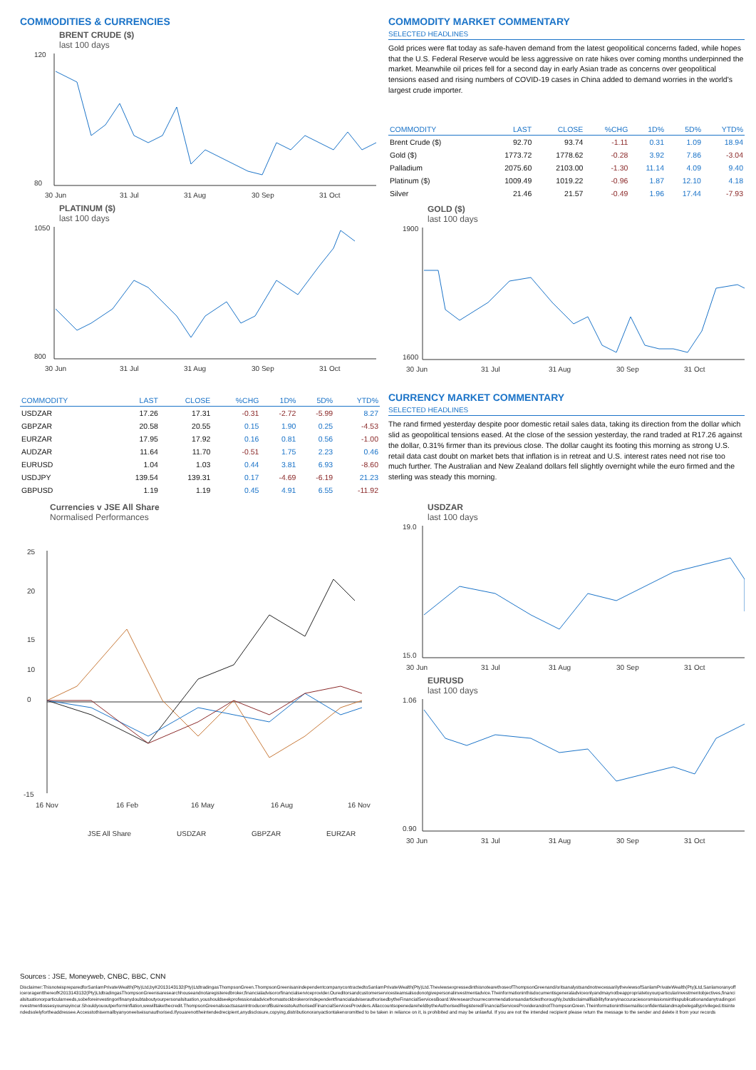COMMODITIES & CURRENCIES
BRENT CRUDE ($)
last 100 days
120
80
30 Jun
31 Jul
31 Aug
30 Sep
31 Oct
PLATINUM ($)
last 100 days
1050
800
30 Jun
31 Jul
31 Aug
30 Sep
31 Oct
| COMMODITY | LAST | CLOSE | %CHG | 1D% | 5D% | YTD% |
| --- | --- | --- | --- | --- | --- | --- |
| USDZAR | 17.26 | 17.31 | -0.31 | -2.72 | -5.99 | 8.27 |
| GBPZAR | 20.58 | 20.55 | 0.15 | 1.90 | 0.25 | -4.53 |
| EURZAR | 17.95 | 17.92 | 0.16 | 0.81 | 0.56 | -1.00 |
| AUDZAR | 11.64 | 11.70 | -0.51 | 1.75 | 2.23 | 0.46 |
| EURUSD | 1.04 | 1.03 | 0.44 | 3.81 | 6.93 | -8.60 |
| USDJPY | 139.54 | 139.31 | 0.17 | -4.69 | -6.19 | 21.23 |
| GBPUSD | 1.19 | 1.19 | 0.45 | 4.91 | 6.55 | -11.92 |
Currencies v JSE All Share
Normalised Performances
25
20
15
10
0
-15
16 Nov
16 Feb
16 May
16 Aug
16 Nov
JSE All Share
USDZAR
GBPZAR
EURZAR
COMMODITY MARKET COMMENTARY
SELECTED HEADLINES
Gold prices were flat today as safe-haven demand from the latest geopolitical concerns faded, while hopes that the U.S. Federal Reserve would be less aggressive on rate hikes over coming months underpinned the market. Meanwhile oil prices fell for a second day in early Asian trade as concerns over geopolitical tensions eased and rising numbers of COVID-19 cases in China added to demand worries in the world's largest crude importer.
| COMMODITY | LAST | CLOSE | %CHG | 1D% | 5D% | YTD% |
| --- | --- | --- | --- | --- | --- | --- |
| Brent Crude ($) | 92.70 | 93.74 | -1.11 | 0.31 | 1.09 | 18.94 |
| Gold ($) | 1773.72 | 1778.62 | -0.28 | 3.92 | 7.86 | -3.04 |
| Palladium | 2075.60 | 2103.00 | -1.30 | 11.14 | 4.09 | 9.40 |
| Platinum ($) | 1009.49 | 1019.22 | -0.96 | 1.87 | 12.10 | 4.18 |
| Silver | 21.46 | 21.57 | -0.49 | 1.96 | 17.44 | -7.93 |
GOLD ($)
last 100 days
1900
1600
30 Jun
31 Jul
31 Aug
30 Sep
31 Oct
CURRENCY MARKET COMMENTARY
SELECTED HEADLINES
The rand firmed yesterday despite poor domestic retail sales data, taking its direction from the dollar which slid as geopolitical tensions eased. At the close of the session yesterday, the rand traded at R17.26 against the dollar, 0.31% firmer than its previous close. The dollar caught its footing this morning as strong U.S. retail data cast doubt on market bets that inflation is in retreat and U.S. interest rates need not rise too much further. The Australian and New Zealand dollars fell slightly overnight while the euro firmed and the sterling was steady this morning.
USDZAR
last 100 days
19.0
15.0
30 Jun
31 Jul
31 Aug
30 Sep
31 Oct
EURUSD
last 100 days
1.06
0.90
30 Jun
31 Jul
31 Aug
30 Sep
31 Oct
Sources : JSE, Moneyweb, CNBC, BBC, CNN
Disclaimer:ThisnoteispreparedforSanlamPrivateWealth(Pty)Ltd,byK2013143132(Pty)LtdtradingasThompsonGreen.ThompsonGreenisanindependentcompanycontractedtoSanlamPrivateWealth(Pty)Ltd.TheviewsexpressedinthisnotearethoseofThompsonGreenand/oritsanalystsandnotnecessarilytheviewsofSanlamPrivateWealth(Pty)Ltd,SanlamoranyofficeroragentthereofK2013143132(Pty)LtdtradingasThompsonGreenisaresearchhouseandnotaregisteredbroker,financialadvisororfinancialserviceprovider.Oureditorsandcustomerservicesteamsalsodonotgivepersonalinvestmentadvice.Theinformationinthisdocumentisgeneraladviceonlyandmaynotbeappropriatetoyourparticularinvestmentobjectives,financialsituationorparticularneeds,sobeforeinvestingorifinanydoubtaboutyourpersonalsituation,youshouldseekprofessionaladvicefromastockbrokerorindependentfinancialadviserauthorisedbytheFinancialServicesBoard.Weresearchourrecommendationsandarticlesthoroughly,butdisclaimallliabilityforanyinaccuraciesoromissionsinthispublicationandanytradingorinvestmentlossesyoumayincur.Shouldyououtperforminflation,wewilltakethecredit.ThompsonGreenalsoactsasanIntroducerofBusinesstoAuthorisedFinancialServicesProviders.AllaccountsopenedareheldbytheAuthorisedRegisteredFinancialServicesProviderandnotThompsonGreen.Theinformationinthisemailisconfidentialandmaybelegallyprivileged.Itisintendedsolelyfortheaddressee.Accesstothisemailbyanyoneelseisunauthorised.Ifyouarenottheintendedrecipient,anydisclosure,copying,distributionoranyactiontakenoromitted to be taken in reliance on it, is prohibited and may be unlawful. If you are not the intended recipient please return the message to the sender and delete it from your records